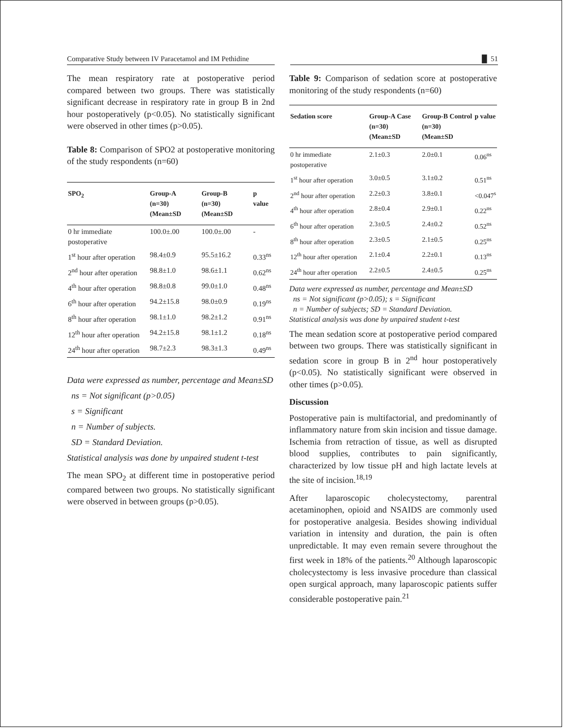Comparative Study between IV Paracetamol and IM Pethidine
█ 51
The mean respiratory rate at postoperative period compared between two groups. There was statistically significant decrease in respiratory rate in group B in 2nd hour postoperatively (p<0.05). No statistically significant were observed in other times (p>0.05).
Table 8: Comparison of SPO2 at postoperative monitoring of the study respondents (n=60)
| SPO<sub>2</sub> | Group-A (n=30) (Mean±SD | Group-B (n=30) (Mean±SD | p value |
| --- | --- | --- | --- |
| 0 hr immediate postoperative | 100.0±.00 | 100.0±.00 | - |
| 1<sup>st</sup> hour after operation | 98.4±0.9 | 95.5±16.2 | 0.33<sup>ns</sup> |
| 2<sup>nd</sup> hour after operation | 98.8±1.0 | 98.6±1.1 | 0.62<sup>ns</sup> |
| 4<sup>th</sup> hour after operation | 98.8±0.8 | 99.0±1.0 | 0.48<sup>ns</sup> |
| 6<sup>th</sup> hour after operation | 94.2±15.8 | 98.0±0.9 | 0.19<sup>ns</sup> |
| 8<sup>th</sup> hour after operation | 98.1±1.0 | 98.2±1.2 | 0.91<sup>ns</sup> |
| 12<sup>th</sup> hour after operation | 94.2±15.8 | 98.1±1.2 | 0.18<sup>ns</sup> |
| 24<sup>th</sup> hour after operation | 98.7±2.3 | 98.3±1.3 | 0.49<sup>ns</sup> |
Data were expressed as number, percentage and Mean±SD
ns = Not significant (p>0.05)
s = Significant
n = Number of subjects.
SD = Standard Deviation.
Statistical analysis was done by unpaired student t-test
The mean SPO<sub>2</sub> at different time in postoperative period compared between two groups. No statistically significant were observed in between groups (p>0.05).
Table 9: Comparison of sedation score at postoperative monitoring of the study respondents (n=60)
| Sedation score | Group-A Case (n=30) (Mean±SD | Group-B Control (n=30) (Mean±SD | p value |
| --- | --- | --- | --- |
| 0 hr immediate postoperative | 2.1±0.3 | 2.0±0.1 | 0.06<sup>ns</sup> |
| 1<sup>st</sup> hour after operation | 3.0±0.5 | 3.1±0.2 | 0.51<sup>ns</sup> |
| 2<sup>nd</sup> hour after operation | 2.2±0.3 | 3.8±0.1 | <0.047<sup>s</sup> |
| 4<sup>th</sup> hour after operation | 2.8±0.4 | 2.9±0.1 | 0.22<sup>ns</sup> |
| 6<sup>th</sup> hour after operation | 2.3±0.5 | 2.4±0.2 | 0.52<sup>ns</sup> |
| 8<sup>th</sup> hour after operation | 2.3±0.5 | 2.1±0.5 | 0.25<sup>ns</sup> |
| 12<sup>th</sup> hour after operation | 2.1±0.4 | 2.2±0.1 | 0.13<sup>ns</sup> |
| 24<sup>th</sup> hour after operation | 2.2±0.5 | 2.4±0.5 | 0.25<sup>ns</sup> |
Data were expressed as number, percentage and Mean±SD
ns = Not significant (p>0.05); s = Significant
n = Number of subjects; SD = Standard Deviation.
Statistical analysis was done by unpaired student t-test
The mean sedation score at postoperative period compared between two groups. There was statistically significant in sedation score in group B in 2<sup>nd</sup> hour postoperatively (p<0.05). No statistically significant were observed in other times (p>0.05).
Discussion
Postoperative pain is multifactorial, and predominantly of inflammatory nature from skin incision and tissue damage. Ischemia from retraction of tissue, as well as disrupted blood supplies, contributes to pain significantly, characterized by low tissue pH and high lactate levels at the site of incision.<sup>18,19</sup>
After laparoscopic cholecystectomy, parentral acetaminophen, opioid and NSAIDS are commonly used for postoperative analgesia. Besides showing individual variation in intensity and duration, the pain is often unpredictable. It may even remain severe throughout the first week in 18% of the patients.<sup>20</sup> Although laparoscopic cholecystectomy is less invasive procedure than classical open surgical approach, many laparoscopic patients suffer considerable postoperative pain.<sup>21</sup>